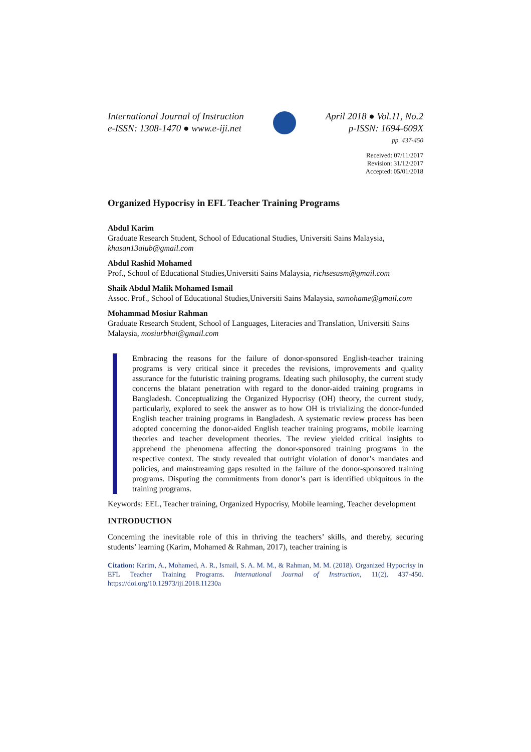International Journal of Instruction
e-ISSN: 1308-1470 ● www.e-iji.net
April 2018 ● Vol.11, No.2
p-ISSN: 1694-609X
pp. 437-450
Received: 07/11/2017
Revision: 31/12/2017
Accepted: 05/01/2018
Organized Hypocrisy in EFL Teacher Training Programs
Abdul Karim
Graduate Research Student, School of Educational Studies, Universiti Sains Malaysia, khasan13aiub@gmail.com
Abdul Rashid Mohamed
Prof., School of Educational Studies,Universiti Sains Malaysia, richsesusm@gmail.com
Shaik Abdul Malik Mohamed Ismail
Assoc. Prof., School of Educational Studies,Universiti Sains Malaysia, samohame@gmail.com
Mohammad Mosiur Rahman
Graduate Research Student, School of Languages, Literacies and Translation, Universiti Sains Malaysia, mosiurbhai@gmail.com
Embracing the reasons for the failure of donor-sponsored English-teacher training programs is very critical since it precedes the revisions, improvements and quality assurance for the futuristic training programs. Ideating such philosophy, the current study concerns the blatant penetration with regard to the donor-aided training programs in Bangladesh. Conceptualizing the Organized Hypocrisy (OH) theory, the current study, particularly, explored to seek the answer as to how OH is trivializing the donor-funded English teacher training programs in Bangladesh. A systematic review process has been adopted concerning the donor-aided English teacher training programs, mobile learning theories and teacher development theories. The review yielded critical insights to apprehend the phenomena affecting the donor-sponsored training programs in the respective context. The study revealed that outright violation of donor’s mandates and policies, and mainstreaming gaps resulted in the failure of the donor-sponsored training programs. Disputing the commitments from donor’s part is identified ubiquitous in the training programs.
Keywords: EEL, Teacher training, Organized Hypocrisy, Mobile learning, Teacher development
INTRODUCTION
Concerning the inevitable role of this in thriving the teachers’ skills, and thereby, securing students’ learning (Karim, Mohamed & Rahman, 2017), teacher training is
Citation: Karim, A., Mohamed, A. R., Ismail, S. A. M. M., & Rahman, M. M. (2018). Organized Hypocrisy in EFL Teacher Training Programs. International Journal of Instruction, 11(2), 437-450. https://doi.org/10.12973/iji.2018.11230a